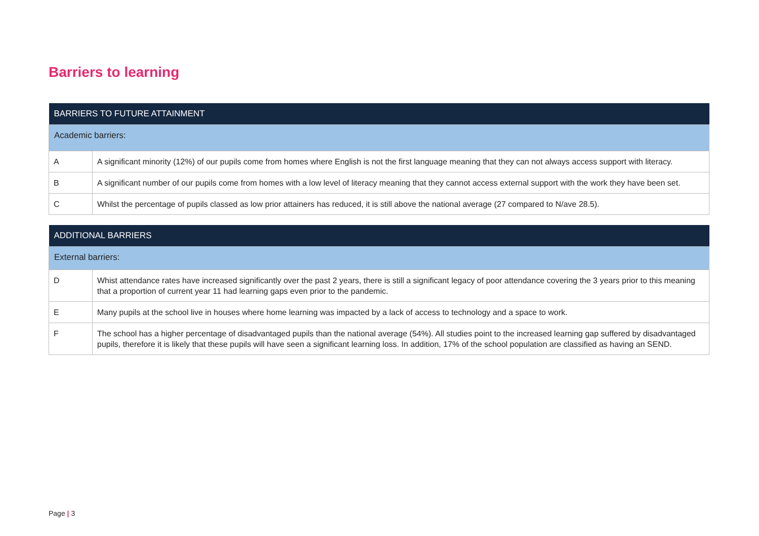Barriers to learning
| BARRIERS TO FUTURE ATTAINMENT | |
| --- | --- |
| Academic barriers: | |
| A | A significant minority (12%) of our pupils come from homes where English is not the first language meaning that they can not always access support with literacy. |
| B | A significant number of our pupils come from homes with a low level of literacy meaning that they cannot access external support with the work they have been set. |
| C | Whilst the percentage of pupils classed as low prior attainers has reduced, it is still above the national average (27 compared to N/ave 28.5). |
| ADDITIONAL BARRIERS | |
| --- | --- |
| External barriers: | |
| D | Whist attendance rates have increased significantly over the past 2 years, there is still a significant legacy of poor attendance covering the 3 years prior to this meaning that a proportion of current year 11 had learning gaps even prior to the pandemic. |
| E | Many pupils at the school live in houses where home learning was impacted by a lack of access to technology and a space to work. |
| F | The school has a higher percentage of disadvantaged pupils than the national average (54%). All studies point to the increased learning gap suffered by disadvantaged pupils, therefore it is likely that these pupils will have seen a significant learning loss. In addition, 17% of the school population are classified as having an SEND. |
Page | 3